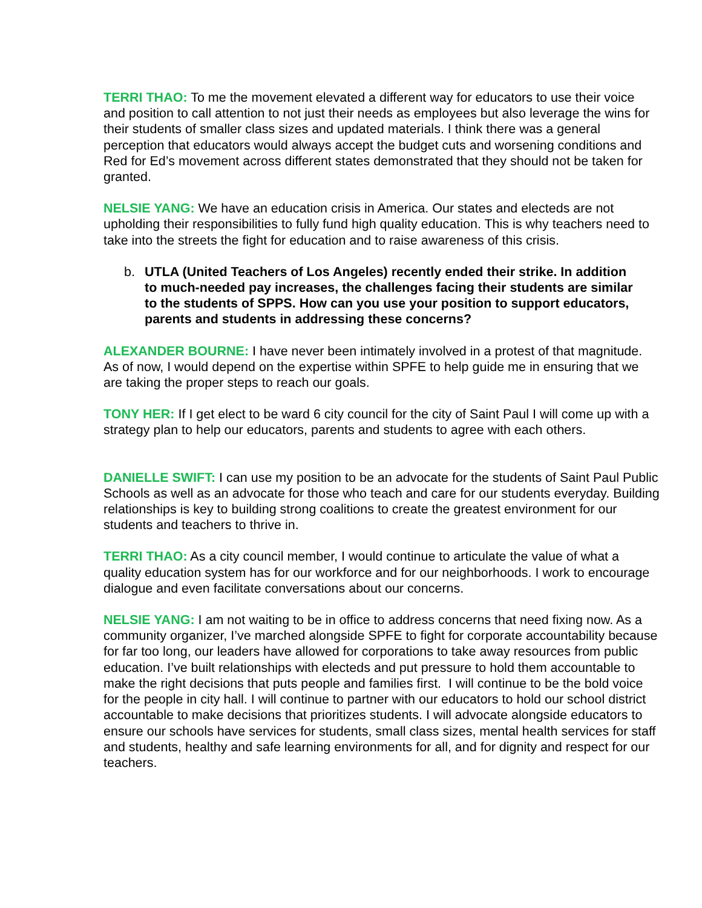TERRI THAO: To me the movement elevated a different way for educators to use their voice and position to call attention to not just their needs as employees but also leverage the wins for their students of smaller class sizes and updated materials. I think there was a general perception that educators would always accept the budget cuts and worsening conditions and Red for Ed’s movement across different states demonstrated that they should not be taken for granted.
NELSIE YANG: We have an education crisis in America. Our states and electeds are not upholding their responsibilities to fully fund high quality education. This is why teachers need to take into the streets the fight for education and to raise awareness of this crisis.
b. UTLA (United Teachers of Los Angeles) recently ended their strike. In addition to much-needed pay increases, the challenges facing their students are similar to the students of SPPS. How can you use your position to support educators, parents and students in addressing these concerns?
ALEXANDER BOURNE: I have never been intimately involved in a protest of that magnitude. As of now, I would depend on the expertise within SPFE to help guide me in ensuring that we are taking the proper steps to reach our goals.
TONY HER: If I get elect to be ward 6 city council for the city of Saint Paul I will come up with a strategy plan to help our educators, parents and students to agree with each others.
DANIELLE SWIFT: I can use my position to be an advocate for the students of Saint Paul Public Schools as well as an advocate for those who teach and care for our students everyday. Building relationships is key to building strong coalitions to create the greatest environment for our students and teachers to thrive in.
TERRI THAO: As a city council member, I would continue to articulate the value of what a quality education system has for our workforce and for our neighborhoods. I work to encourage dialogue and even facilitate conversations about our concerns.
NELSIE YANG: I am not waiting to be in office to address concerns that need fixing now. As a community organizer, I’ve marched alongside SPFE to fight for corporate accountability because for far too long, our leaders have allowed for corporations to take away resources from public education. I’ve built relationships with electeds and put pressure to hold them accountable to make the right decisions that puts people and families first. I will continue to be the bold voice for the people in city hall. I will continue to partner with our educators to hold our school district accountable to make decisions that prioritizes students. I will advocate alongside educators to ensure our schools have services for students, small class sizes, mental health services for staff and students, healthy and safe learning environments for all, and for dignity and respect for our teachers.